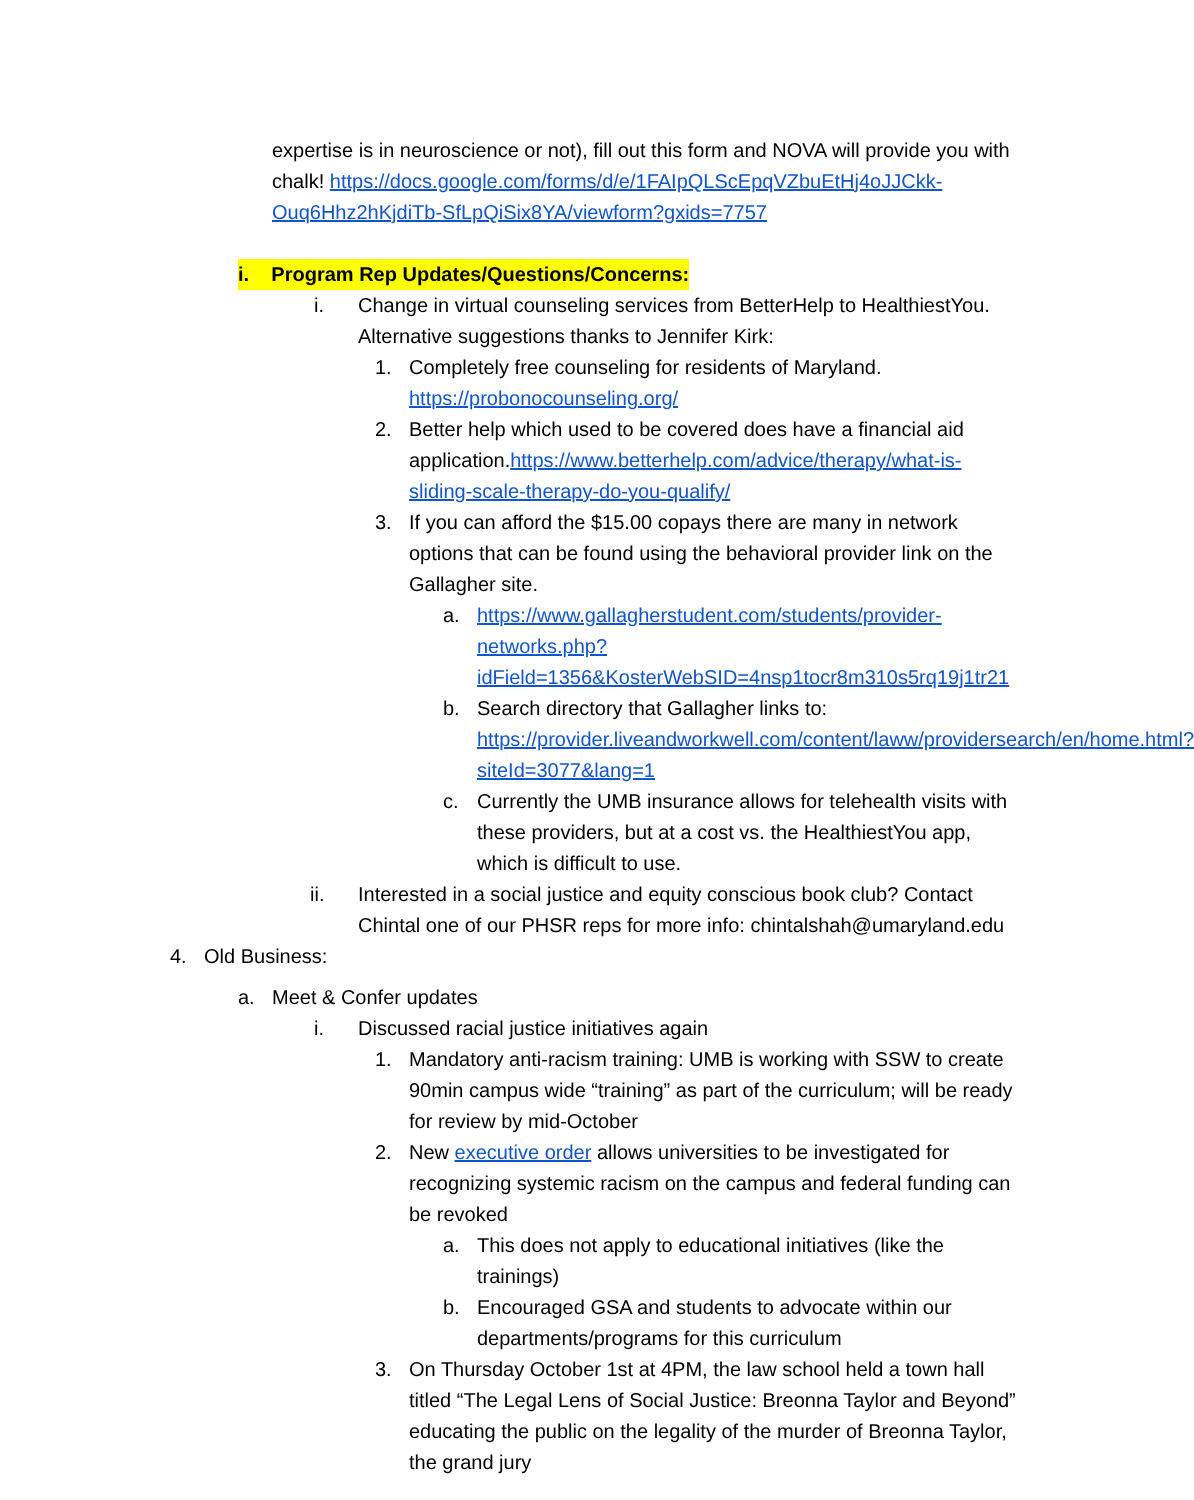expertise is in neuroscience or not), fill out this form and NOVA will provide you with chalk! https://docs.google.com/forms/d/e/1FAIpQLScEpqVZbuEtHj4oJJCkk-Ouq6Hhz2hKjdiTb-SfLpQiSix8YA/viewform?gxids=7757
i. Program Rep Updates/Questions/Concerns:
i. Change in virtual counseling services from BetterHelp to HealthiestYou. Alternative suggestions thanks to Jennifer Kirk:
1. Completely free counseling for residents of Maryland. https://probonocounseling.org/
2. Better help which used to be covered does have a financial aid application.https://www.betterhelp.com/advice/therapy/what-is-sliding-scale-therapy-do-you-qualify/
3. If you can afford the $15.00 copays there are many in network options that can be found using the behavioral provider link on the Gallagher site.
a. https://www.gallagherstudent.com/students/provider-networks.php?idField=1356&KosterWebSID=4nsp1tocr8m310s5rq19j1tr21
b. Search directory that Gallagher links to: https://provider.liveandworkwell.com/content/laww/providersearch/en/home.html?siteId=3077&lang=1
c. Currently the UMB insurance allows for telehealth visits with these providers, but at a cost vs. the HealthiestYou app, which is difficult to use.
ii. Interested in a social justice and equity conscious book club? Contact Chintal one of our PHSR reps for more info: chintalshah@umaryland.edu
4. Old Business:
a. Meet & Confer updates
i. Discussed racial justice initiatives again
1. Mandatory anti-racism training: UMB is working with SSW to create 90min campus wide “training” as part of the curriculum; will be ready for review by mid-October
2. New executive order allows universities to be investigated for recognizing systemic racism on the campus and federal funding can be revoked
a. This does not apply to educational initiatives (like the trainings)
b. Encouraged GSA and students to advocate within our departments/programs for this curriculum
3. On Thursday October 1st at 4PM, the law school held a town hall titled “The Legal Lens of Social Justice: Breonna Taylor and Beyond” educating the public on the legality of the murder of Breonna Taylor, the grand jury